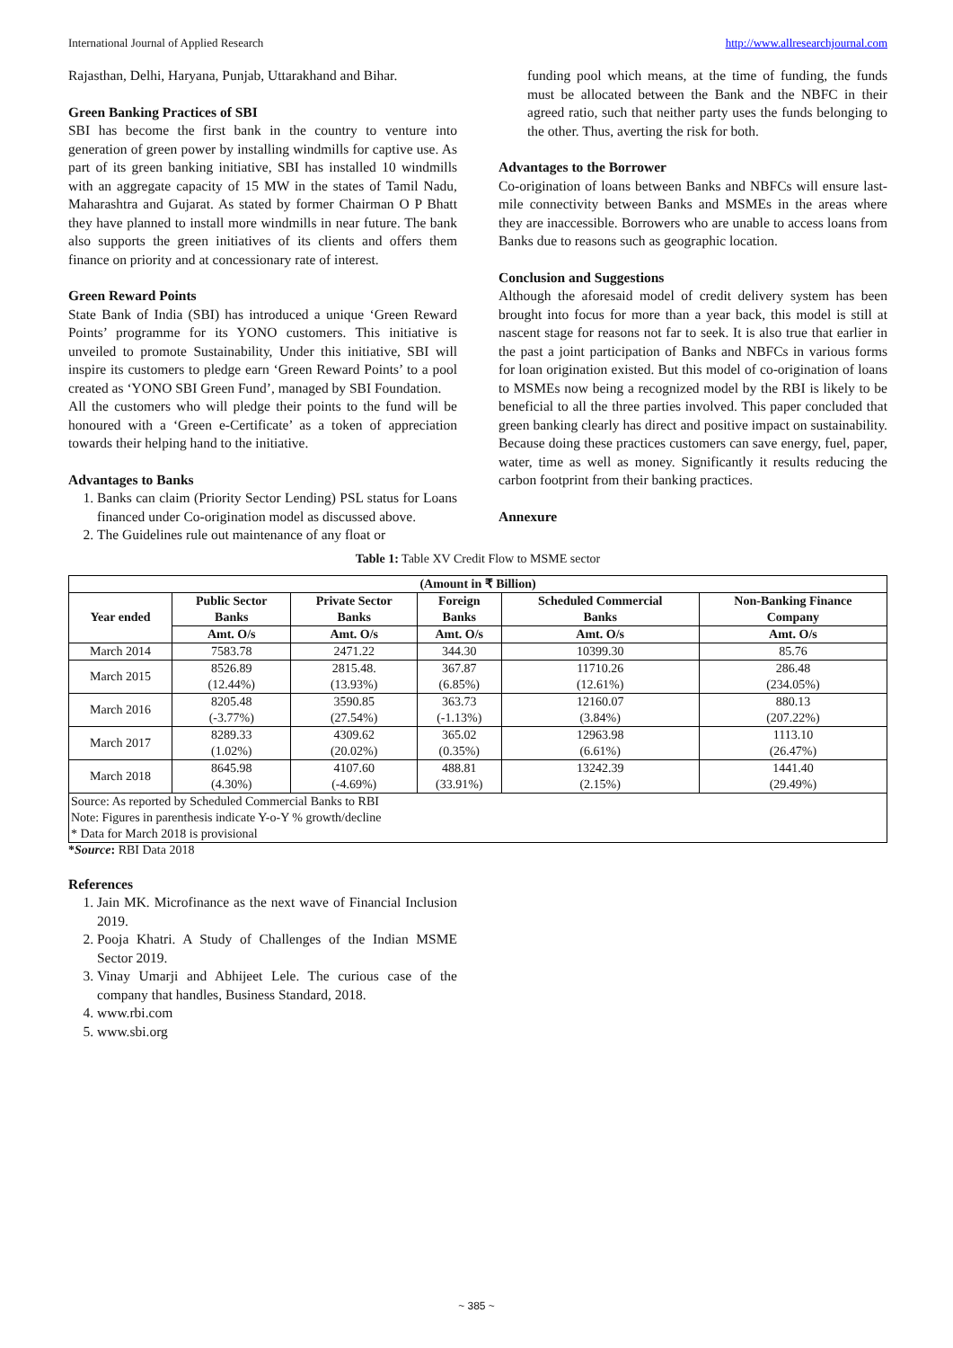International Journal of Applied Research http://www.allresearchjournal.com
Rajasthan, Delhi, Haryana, Punjab, Uttarakhand and Bihar.
Green Banking Practices of SBI
SBI has become the first bank in the country to venture into generation of green power by installing windmills for captive use. As part of its green banking initiative, SBI has installed 10 windmills with an aggregate capacity of 15 MW in the states of Tamil Nadu, Maharashtra and Gujarat. As stated by former Chairman O P Bhatt they have planned to install more windmills in near future. The bank also supports the green initiatives of its clients and offers them finance on priority and at concessionary rate of interest.
Green Reward Points
State Bank of India (SBI) has introduced a unique ‘Green Reward Points’ programme for its YONO customers. This initiative is unveiled to promote Sustainability, Under this initiative, SBI will inspire its customers to pledge earn ‘Green Reward Points’ to a pool created as ‘YONO SBI Green Fund’, managed by SBI Foundation.
All the customers who will pledge their points to the fund will be honoured with a ‘Green e-Certificate’ as a token of appreciation towards their helping hand to the initiative.
Advantages to Banks
1. Banks can claim (Priority Sector Lending) PSL status for Loans financed under Co-origination model as discussed above.
2. The Guidelines rule out maintenance of any float or
funding pool which means, at the time of funding, the funds must be allocated between the Bank and the NBFC in their agreed ratio, such that neither party uses the funds belonging to the other. Thus, averting the risk for both.
Advantages to the Borrower
Co-origination of loans between Banks and NBFCs will ensure last-mile connectivity between Banks and MSMEs in the areas where they are inaccessible. Borrowers who are unable to access loans from Banks due to reasons such as geographic location.
Conclusion and Suggestions
Although the aforesaid model of credit delivery system has been brought into focus for more than a year back, this model is still at nascent stage for reasons not far to seek. It is also true that earlier in the past a joint participation of Banks and NBFCs in various forms for loan origination existed. But this model of co-origination of loans to MSMEs now being a recognized model by the RBI is likely to be beneficial to all the three parties involved. This paper concluded that green banking clearly has direct and positive impact on sustainability. Because doing these practices customers can save energy, fuel, paper, water, time as well as money. Significantly it results reducing the carbon footprint from their banking practices.
Annexure
Table 1: Table XV Credit Flow to MSME sector
| (Amount in ₹ Billion) | | | | | |
| --- | --- | --- | --- | --- | --- |
| Year ended | Public Sector Banks | Private Sector Banks | Foreign Banks | Scheduled Commercial Banks | Non-Banking Finance Company |
| | Amt. O/s | Amt. O/s | Amt. O/s | Amt. O/s | Amt. O/s |
| March 2014 | 7583.78 | 2471.22 | 344.30 | 10399.30 | 85.76 |
| March 2015 | 8526.89 (12.44%) | 2815.48. (13.93%) | 367.87 (6.85%) | 11710.26 (12.61%) | 286.48 (234.05%) |
| March 2016 | 8205.48 (-3.77%) | 3590.85 (27.54%) | 363.73 (-1.13%) | 12160.07 (3.84%) | 880.13 (207.22%) |
| March 2017 | 8289.33 (1.02%) | 4309.62 (20.02%) | 365.02 (0.35%) | 12963.98 (6.61%) | 1113.10 (26.47%) |
| March 2018 | 8645.98 (4.30%) | 4107.60 (-4.69%) | 488.81 (33.91%) | 13242.39 (2.15%) | 1441.40 (29.49%) |
Source: As reported by Scheduled Commercial Banks to RBI
Note: Figures in parenthesis indicate Y-o-Y % growth/decline
* Data for March 2018 is provisional
*Source: RBI Data 2018
References
1. Jain MK. Microfinance as the next wave of Financial Inclusion 2019.
2. Pooja Khatri. A Study of Challenges of the Indian MSME Sector 2019.
3. Vinay Umarji and Abhijeet Lele. The curious case of the company that handles, Business Standard, 2018.
4. www.rbi.com
5. www.sbi.org
~ 385 ~